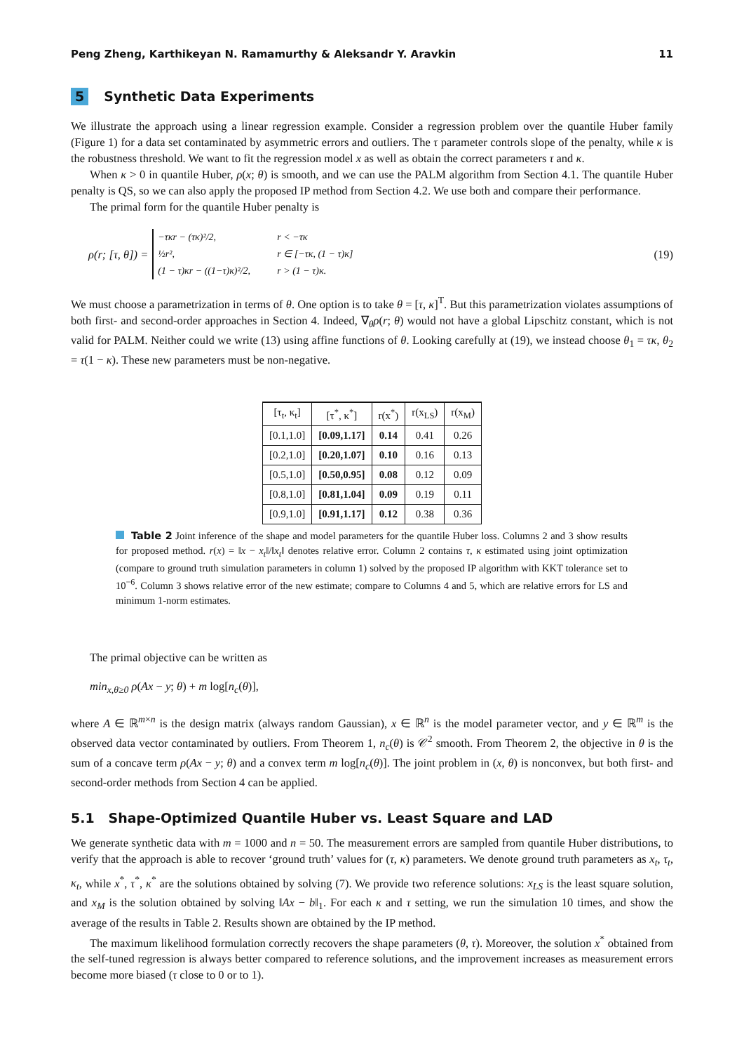Peng Zheng, Karthikeyan N. Ramamurthy & Aleksandr Y. Aravkin 11
5 Synthetic Data Experiments
We illustrate the approach using a linear regression example. Consider a regression problem over the quantile Huber family (Figure 1) for a data set contaminated by asymmetric errors and outliers. The τ parameter controls slope of the penalty, while κ is the robustness threshold. We want to fit the regression model x as well as obtain the correct parameters τ and κ.
When κ > 0 in quantile Huber, ρ(x; θ) is smooth, and we can use the PALM algorithm from Section 4.1. The quantile Huber penalty is QS, so we can also apply the proposed IP method from Section 4.2. We use both and compare their performance.
The primal form for the quantile Huber penalty is
ρ(r; [τ, θ]) =
−τκr − (τκ)²/2, r < −τκ ½r², r ∈ [−τκ, (1 − τ)κ] (1 − τ)κr − ((1−τ)κ)²/2, r > (1 − τ)κ.
(19)
We must choose a parametrization in terms of θ. One option is to take θ = [τ, κ]<sup>T</sup>. But this parametrization violates assumptions of both first- and second-order approaches in Section 4. Indeed, ∇<sub>θ</sub>ρ(r; θ) would not have a global Lipschitz constant, which is not valid for PALM. Neither could we write (13) using affine functions of θ. Looking carefully at (19), we instead choose θ<sub>1</sub> = τκ, θ<sub>2</sub> = τ(1 − κ). These new parameters must be non-negative.
| [τ<sub>t</sub>, κ<sub>t</sub>] | [τ<sup>*</sup>, κ<sup>*</sup>] | r(x<sup>*</sup>) | r(x<sub>LS</sub>) | r(x<sub>M</sub>) |
| --- | --- | --- | --- | --- |
| [0.1,1.0] | [0.09,1.17] | 0.14 | 0.41 | 0.26 |
| [0.2,1.0] | [0.20,1.07] | 0.10 | 0.16 | 0.13 |
| [0.5,1.0] | [0.50,0.95] | 0.08 | 0.12 | 0.09 |
| [0.8,1.0] | [0.81,1.04] | 0.09 | 0.19 | 0.11 |
| [0.9,1.0] | [0.91,1.17] | 0.12 | 0.38 | 0.36 |
Table 2 Joint inference of the shape and model parameters for the quantile Huber loss. Columns 2 and 3 show results for proposed method. r(x) = ‖x − x<sub>t</sub>‖/‖x<sub>t</sub>‖ denotes relative error. Column 2 contains τ, κ estimated using joint optimization (compare to ground truth simulation parameters in column 1) solved by the proposed IP algorithm with KKT tolerance set to 10<sup>−6</sup>. Column 3 shows relative error of the new estimate; compare to Columns 4 and 5, which are relative errors for LS and minimum 1-norm estimates.
The primal objective can be written as
min<sub>x,θ≥0</sub> ρ(Ax − y; θ) + m log[n<sub>c</sub>(θ)],
where A ∈ ℝ<sup>m×n</sup> is the design matrix (always random Gaussian), x ∈ ℝ<sup>n</sup> is the model parameter vector, and y ∈ ℝ<sup>m</sup> is the observed data vector contaminated by outliers. From Theorem 1, n<sub>c</sub>(θ) is 𝒞<sup>2</sup> smooth. From Theorem 2, the objective in θ is the sum of a concave term ρ(Ax − y; θ) and a convex term m log[n<sub>c</sub>(θ)]. The joint problem in (x, θ) is nonconvex, but both first- and second-order methods from Section 4 can be applied.
5.1 Shape-Optimized Quantile Huber vs. Least Square and LAD
We generate synthetic data with m = 1000 and n = 50. The measurement errors are sampled from quantile Huber distributions, to verify that the approach is able to recover ‘ground truth’ values for (τ, κ) parameters. We denote ground truth parameters as x<sub>t</sub>, τ<sub>t</sub>, κ<sub>t</sub>, while x<sup>*</sup>, τ<sup>*</sup>, κ<sup>*</sup> are the solutions obtained by solving (7). We provide two reference solutions: x<sub>LS</sub> is the least square solution, and x<sub>M</sub> is the solution obtained by solving ‖Ax − b‖<sub>1</sub>. For each κ and τ setting, we run the simulation 10 times, and show the average of the results in Table 2. Results shown are obtained by the IP method.
The maximum likelihood formulation correctly recovers the shape parameters (θ, τ). Moreover, the solution x<sup>*</sup> obtained from the self-tuned regression is always better compared to reference solutions, and the improvement increases as measurement errors become more biased (τ close to 0 or to 1).